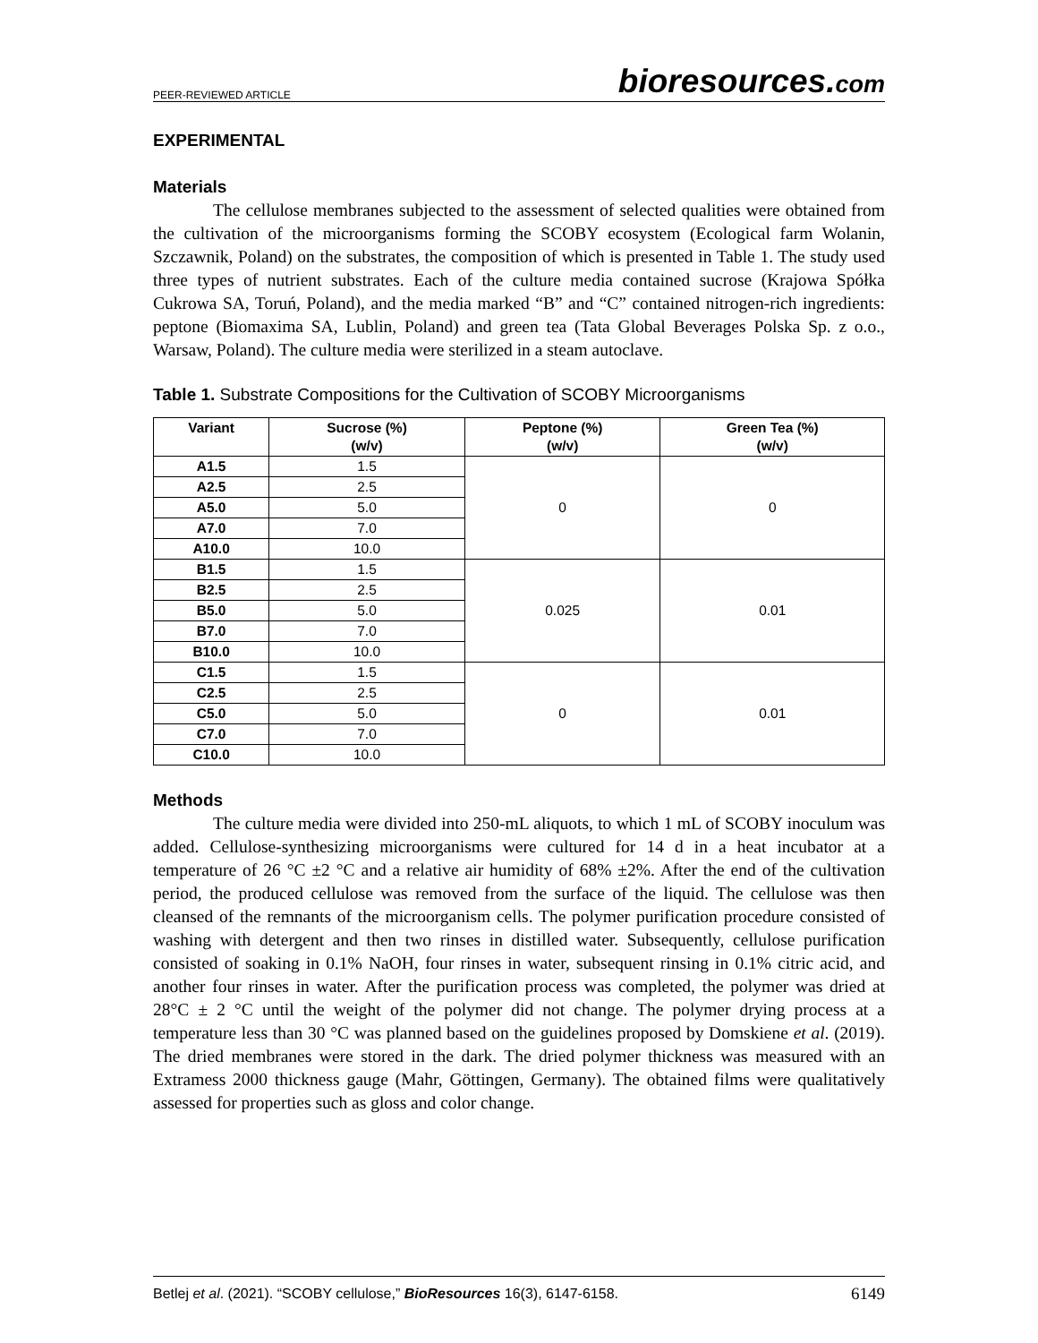PEER-REVIEWED ARTICLE
bioresources.com
EXPERIMENTAL
Materials
The cellulose membranes subjected to the assessment of selected qualities were obtained from the cultivation of the microorganisms forming the SCOBY ecosystem (Ecological farm Wolanin, Szczawnik, Poland) on the substrates, the composition of which is presented in Table 1. The study used three types of nutrient substrates. Each of the culture media contained sucrose (Krajowa Spółka Cukrowa SA, Toruń, Poland), and the media marked “B” and “C” contained nitrogen-rich ingredients: peptone (Biomaxima SA, Lublin, Poland) and green tea (Tata Global Beverages Polska Sp. z o.o., Warsaw, Poland). The culture media were sterilized in a steam autoclave.
Table 1. Substrate Compositions for the Cultivation of SCOBY Microorganisms
| Variant | Sucrose (%) (w/v) | Peptone (%) (w/v) | Green Tea (%) (w/v) |
| --- | --- | --- | --- |
| A1.5 | 1.5 | 0 | 0 |
| A2.5 | 2.5 | | |
| A5.0 | 5.0 | | |
| A7.0 | 7.0 | | |
| A10.0 | 10.0 | | |
| B1.5 | 1.5 | 0.025 | 0.01 |
| B2.5 | 2.5 | | |
| B5.0 | 5.0 | | |
| B7.0 | 7.0 | | |
| B10.0 | 10.0 | | |
| C1.5 | 1.5 | 0 | 0.01 |
| C2.5 | 2.5 | | |
| C5.0 | 5.0 | | |
| C7.0 | 7.0 | | |
| C10.0 | 10.0 | | |
Methods
The culture media were divided into 250-mL aliquots, to which 1 mL of SCOBY inoculum was added. Cellulose-synthesizing microorganisms were cultured for 14 d in a heat incubator at a temperature of 26 °C ±2 °C and a relative air humidity of 68% ±2%. After the end of the cultivation period, the produced cellulose was removed from the surface of the liquid. The cellulose was then cleansed of the remnants of the microorganism cells. The polymer purification procedure consisted of washing with detergent and then two rinses in distilled water. Subsequently, cellulose purification consisted of soaking in 0.1% NaOH, four rinses in water, subsequent rinsing in 0.1% citric acid, and another four rinses in water. After the purification process was completed, the polymer was dried at 28°C ± 2 °C until the weight of the polymer did not change. The polymer drying process at a temperature less than 30 °C was planned based on the guidelines proposed by Domskiene et al. (2019). The dried membranes were stored in the dark. The dried polymer thickness was measured with an Extramess 2000 thickness gauge (Mahr, Göttingen, Germany). The obtained films were qualitatively assessed for properties such as gloss and color change.
Betlej et al. (2021). “SCOBY cellulose,” BioResources 16(3), 6147-6158. 6149